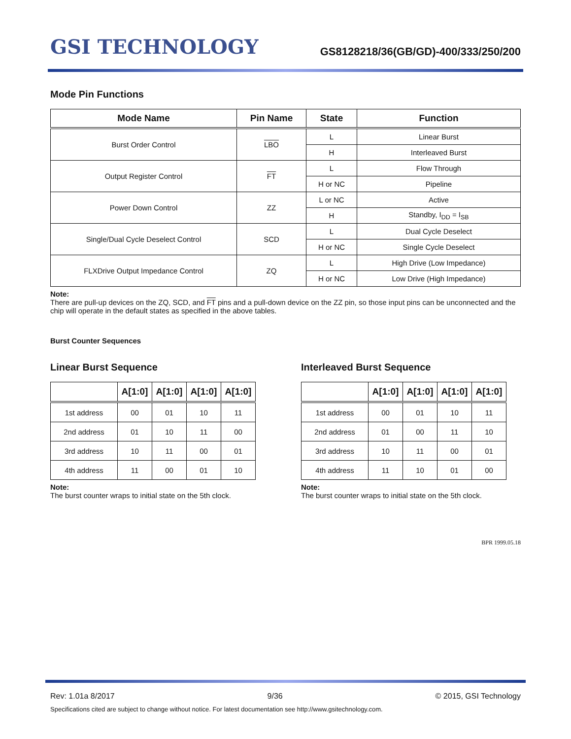GSI TECHNOLOGY
GS8128218/36(GB/GD)-400/333/250/200
Mode Pin Functions
| Mode Name | Pin Name | State | Function |
| --- | --- | --- | --- |
| Burst Order Control | LBO | L | Linear Burst |
| | | H | Interleaved Burst |
| Output Register Control | FT | L | Flow Through |
| | | H or NC | Pipeline |
| Power Down Control | ZZ | L or NC | Active |
| | | H | Standby, I<sub>DD</sub> = I<sub>SB</sub> |
| Single/Dual Cycle Deselect Control | SCD | L | Dual Cycle Deselect |
| | | H or NC | Single Cycle Deselect |
| FLXDrive Output Impedance Control | ZQ | L | High Drive (Low Impedance) |
| | | H or NC | Low Drive (High Impedance) |
Note:
There are pull-up devices on the ZQ, SCD, and FT pins and a pull-down device on the ZZ pin, so those input pins can be unconnected and the chip will operate in the default states as specified in the above tables.
Burst Counter Sequences
Linear Burst Sequence
| | A[1:0] | A[1:0] | A[1:0] | A[1:0] |
| --- | --- | --- | --- | --- |
| 1st address | 00 | 01 | 10 | 11 |
| 2nd address | 01 | 10 | 11 | 00 |
| 3rd address | 10 | 11 | 00 | 01 |
| 4th address | 11 | 00 | 01 | 10 |
Note:
The burst counter wraps to initial state on the 5th clock.
Interleaved Burst Sequence
| | A[1:0] | A[1:0] | A[1:0] | A[1:0] |
| --- | --- | --- | --- | --- |
| 1st address | 00 | 01 | 10 | 11 |
| 2nd address | 01 | 00 | 11 | 10 |
| 3rd address | 10 | 11 | 00 | 01 |
| 4th address | 11 | 10 | 01 | 00 |
Note:
The burst counter wraps to initial state on the 5th clock.
BPR 1999.05.18
Rev: 1.01a 8/2017 9/36 © 2015, GSI Technology
Specifications cited are subject to change without notice. For latest documentation see http://www.gsitechnology.com.